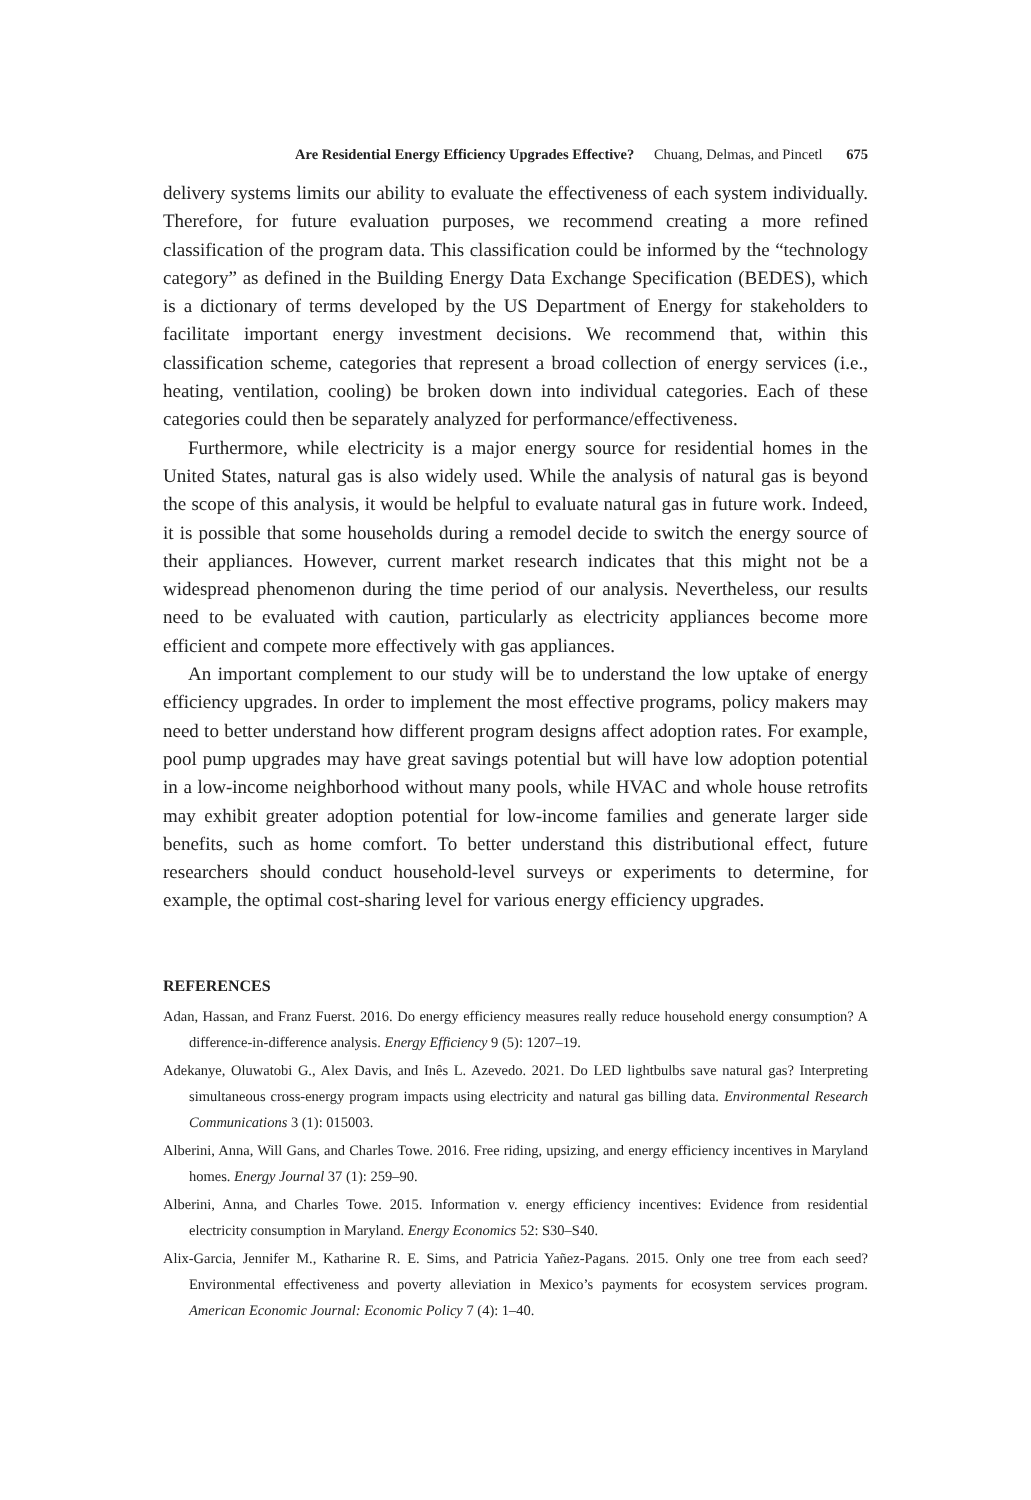Are Residential Energy Efficiency Upgrades Effective? Chuang, Delmas, and Pincetl 675
delivery systems limits our ability to evaluate the effectiveness of each system individually. Therefore, for future evaluation purposes, we recommend creating a more refined classification of the program data. This classification could be informed by the “technology category” as defined in the Building Energy Data Exchange Specification (BEDES), which is a dictionary of terms developed by the US Department of Energy for stakeholders to facilitate important energy investment decisions. We recommend that, within this classification scheme, categories that represent a broad collection of energy services (i.e., heating, ventilation, cooling) be broken down into individual categories. Each of these categories could then be separately analyzed for performance/effectiveness.
Furthermore, while electricity is a major energy source for residential homes in the United States, natural gas is also widely used. While the analysis of natural gas is beyond the scope of this analysis, it would be helpful to evaluate natural gas in future work. Indeed, it is possible that some households during a remodel decide to switch the energy source of their appliances. However, current market research indicates that this might not be a widespread phenomenon during the time period of our analysis. Nevertheless, our results need to be evaluated with caution, particularly as electricity appliances become more efficient and compete more effectively with gas appliances.
An important complement to our study will be to understand the low uptake of energy efficiency upgrades. In order to implement the most effective programs, policy makers may need to better understand how different program designs affect adoption rates. For example, pool pump upgrades may have great savings potential but will have low adoption potential in a low-income neighborhood without many pools, while HVAC and whole house retrofits may exhibit greater adoption potential for low-income families and generate larger side benefits, such as home comfort. To better understand this distributional effect, future researchers should conduct household-level surveys or experiments to determine, for example, the optimal cost-sharing level for various energy efficiency upgrades.
REFERENCES
Adan, Hassan, and Franz Fuerst. 2016. Do energy efficiency measures really reduce household energy consumption? A difference-in-difference analysis. Energy Efficiency 9 (5): 1207–19.
Adekanye, Oluwatobi G., Alex Davis, and Inês L. Azevedo. 2021. Do LED lightbulbs save natural gas? Interpreting simultaneous cross-energy program impacts using electricity and natural gas billing data. Environmental Research Communications 3 (1): 015003.
Alberini, Anna, Will Gans, and Charles Towe. 2016. Free riding, upsizing, and energy efficiency incentives in Maryland homes. Energy Journal 37 (1): 259–90.
Alberini, Anna, and Charles Towe. 2015. Information v. energy efficiency incentives: Evidence from residential electricity consumption in Maryland. Energy Economics 52: S30–S40.
Alix-Garcia, Jennifer M., Katharine R. E. Sims, and Patricia Yañez-Pagans. 2015. Only one tree from each seed? Environmental effectiveness and poverty alleviation in Mexico’s payments for ecosystem services program. American Economic Journal: Economic Policy 7 (4): 1–40.